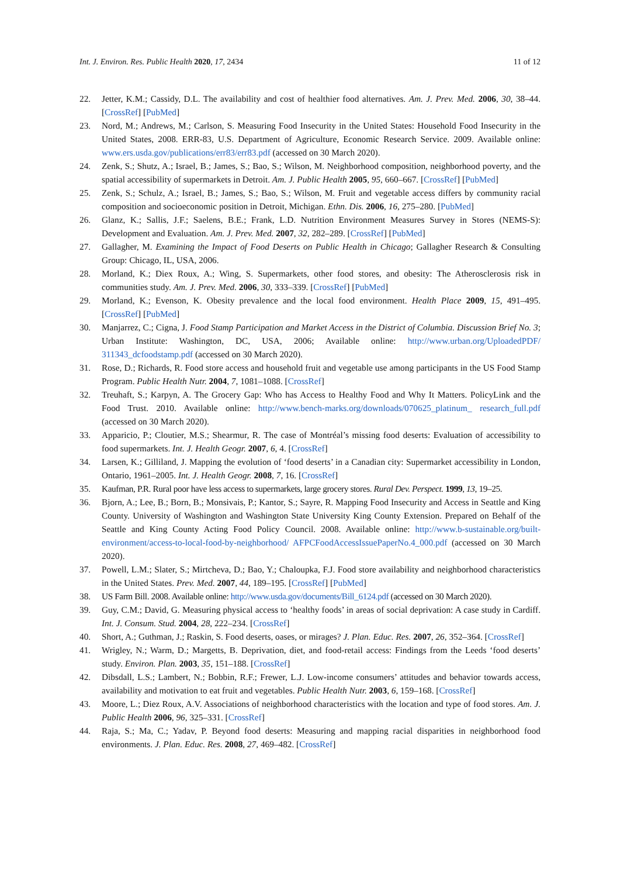Int. J. Environ. Res. Public Health 2020, 17, 2434 11 of 12
22. Jetter, K.M.; Cassidy, D.L. The availability and cost of healthier food alternatives. Am. J. Prev. Med. 2006, 30, 38–44. [CrossRef] [PubMed]
23. Nord, M.; Andrews, M.; Carlson, S. Measuring Food Insecurity in the United States: Household Food Insecurity in the United States, 2008. ERR-83, U.S. Department of Agriculture, Economic Research Service. 2009. Available online: www.ers.usda.gov/publications/err83/err83.pdf (accessed on 30 March 2020).
24. Zenk, S.; Shutz, A.; Israel, B.; James, S.; Bao, S.; Wilson, M. Neighborhood composition, neighborhood poverty, and the spatial accessibility of supermarkets in Detroit. Am. J. Public Health 2005, 95, 660–667. [CrossRef] [PubMed]
25. Zenk, S.; Schulz, A.; Israel, B.; James, S.; Bao, S.; Wilson, M. Fruit and vegetable access differs by community racial composition and socioeconomic position in Detroit, Michigan. Ethn. Dis. 2006, 16, 275–280. [PubMed]
26. Glanz, K.; Sallis, J.F.; Saelens, B.E.; Frank, L.D. Nutrition Environment Measures Survey in Stores (NEMS-S): Development and Evaluation. Am. J. Prev. Med. 2007, 32, 282–289. [CrossRef] [PubMed]
27. Gallagher, M. Examining the Impact of Food Deserts on Public Health in Chicago; Gallagher Research & Consulting Group: Chicago, IL, USA, 2006.
28. Morland, K.; Diex Roux, A.; Wing, S. Supermarkets, other food stores, and obesity: The Atherosclerosis risk in communities study. Am. J. Prev. Med. 2006, 30, 333–339. [CrossRef] [PubMed]
29. Morland, K.; Evenson, K. Obesity prevalence and the local food environment. Health Place 2009, 15, 491–495. [CrossRef] [PubMed]
30. Manjarrez, C.; Cigna, J. Food Stamp Participation and Market Access in the District of Columbia. Discussion Brief No. 3; Urban Institute: Washington, DC, USA, 2006; Available online: http://www.urban.org/UploadedPDF/ 311343_dcfoodstamp.pdf (accessed on 30 March 2020).
31. Rose, D.; Richards, R. Food store access and household fruit and vegetable use among participants in the US Food Stamp Program. Public Health Nutr. 2004, 7, 1081–1088. [CrossRef]
32. Treuhaft, S.; Karpyn, A. The Grocery Gap: Who has Access to Healthy Food and Why It Matters. PolicyLink and the Food Trust. 2010. Available online: http://www.bench-marks.org/downloads/070625_platinum_ research_full.pdf (accessed on 30 March 2020).
33. Apparicio, P.; Cloutier, M.S.; Shearmur, R. The case of Montréal’s missing food deserts: Evaluation of accessibility to food supermarkets. Int. J. Health Geogr. 2007, 6, 4. [CrossRef]
34. Larsen, K.; Gilliland, J. Mapping the evolution of ‘food deserts’ in a Canadian city: Supermarket accessibility in London, Ontario, 1961–2005. Int. J. Health Geogr. 2008, 7, 16. [CrossRef]
35. Kaufman, P.R. Rural poor have less access to supermarkets, large grocery stores. Rural Dev. Perspect. 1999, 13, 19–25.
36. Bjorn, A.; Lee, B.; Born, B.; Monsivais, P.; Kantor, S.; Sayre, R. Mapping Food Insecurity and Access in Seattle and King County. University of Washington and Washington State University King County Extension. Prepared on Behalf of the Seattle and King County Acting Food Policy Council. 2008. Available online: http://www.b-sustainable.org/built-environment/access-to-local-food-by-neighborhood/ AFPCFoodAccessIssuePaperNo.4_000.pdf (accessed on 30 March 2020).
37. Powell, L.M.; Slater, S.; Mirtcheva, D.; Bao, Y.; Chaloupka, F.J. Food store availability and neighborhood characteristics in the United States. Prev. Med. 2007, 44, 189–195. [CrossRef] [PubMed]
38. US Farm Bill. 2008. Available online: http://www.usda.gov/documents/Bill_6124.pdf (accessed on 30 March 2020).
39. Guy, C.M.; David, G. Measuring physical access to ‘healthy foods’ in areas of social deprivation: A case study in Cardiff. Int. J. Consum. Stud. 2004, 28, 222–234. [CrossRef]
40. Short, A.; Guthman, J.; Raskin, S. Food deserts, oases, or mirages? J. Plan. Educ. Res. 2007, 26, 352–364. [CrossRef]
41. Wrigley, N.; Warm, D.; Margetts, B. Deprivation, diet, and food-retail access: Findings from the Leeds ‘food deserts’ study. Environ. Plan. 2003, 35, 151–188. [CrossRef]
42. Dibsdall, L.S.; Lambert, N.; Bobbin, R.F.; Frewer, L.J. Low-income consumers’ attitudes and behavior towards access, availability and motivation to eat fruit and vegetables. Public Health Nutr. 2003, 6, 159–168. [CrossRef]
43. Moore, L.; Diez Roux, A.V. Associations of neighborhood characteristics with the location and type of food stores. Am. J. Public Health 2006, 96, 325–331. [CrossRef]
44. Raja, S.; Ma, C.; Yadav, P. Beyond food deserts: Measuring and mapping racial disparities in neighborhood food environments. J. Plan. Educ. Res. 2008, 27, 469–482. [CrossRef]